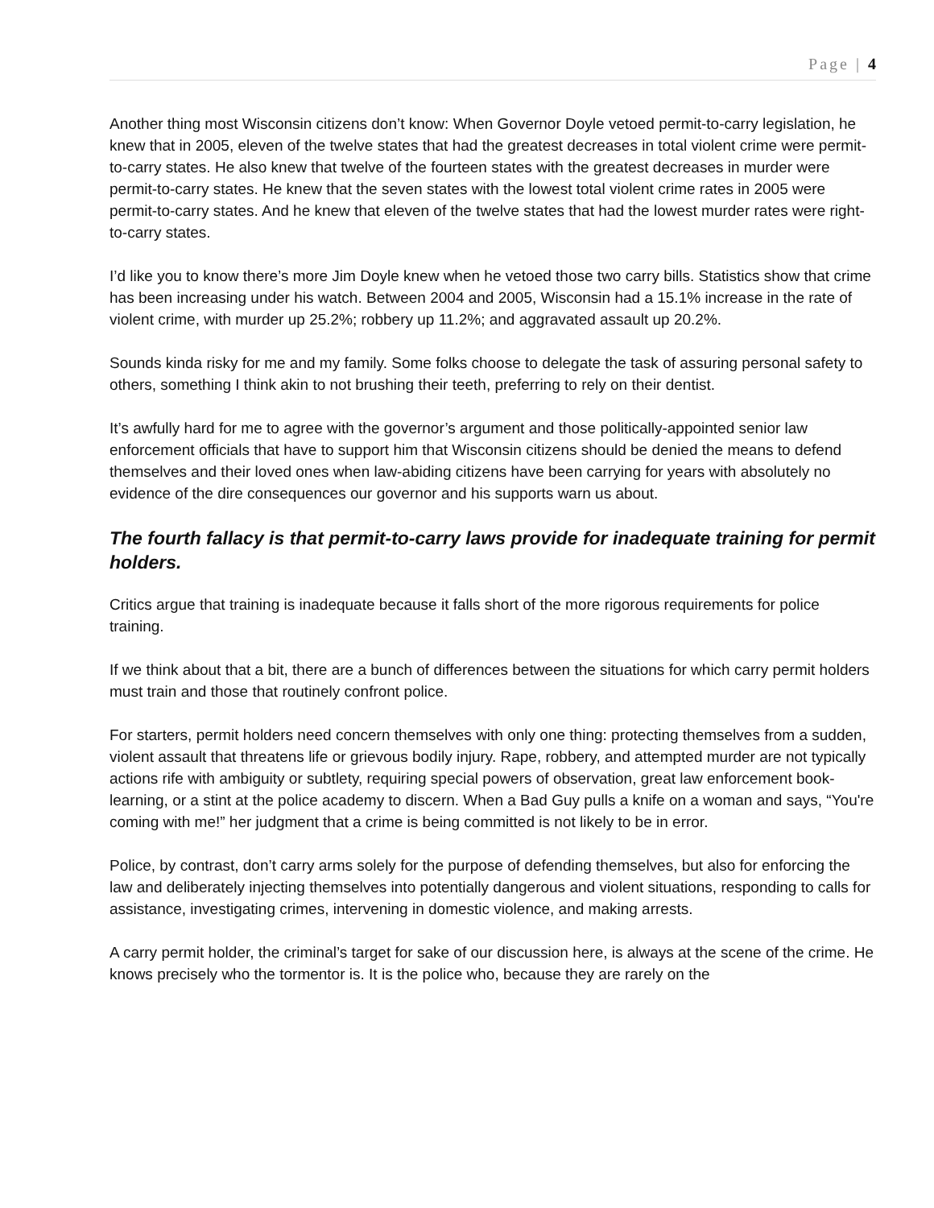Page | 4
Another thing most Wisconsin citizens don’t know: When Governor Doyle vetoed permit-to-carry legislation, he knew that in 2005, eleven of the twelve states that had the greatest decreases in total violent crime were permit-to-carry states. He also knew that twelve of the fourteen states with the greatest decreases in murder were permit-to-carry states. He knew that the seven states with the lowest total violent crime rates in 2005 were permit-to-carry states. And he knew that eleven of the twelve states that had the lowest murder rates were right-to-carry states.
I’d like you to know there’s more Jim Doyle knew when he vetoed those two carry bills. Statistics show that crime has been increasing under his watch. Between 2004 and 2005, Wisconsin had a 15.1% increase in the rate of violent crime, with murder up 25.2%; robbery up 11.2%; and aggravated assault up 20.2%.
Sounds kinda risky for me and my family. Some folks choose to delegate the task of assuring personal safety to others, something I think akin to not brushing their teeth, preferring to rely on their dentist.
It’s awfully hard for me to agree with the governor’s argument and those politically-appointed senior law enforcement officials that have to support him that Wisconsin citizens should be denied the means to defend themselves and their loved ones when law-abiding citizens have been carrying for years with absolutely no evidence of the dire consequences our governor and his supports warn us about.
The fourth fallacy is that permit-to-carry laws provide for inadequate training for permit holders.
Critics argue that training is inadequate because it falls short of the more rigorous requirements for police training.
If we think about that a bit, there are a bunch of differences between the situations for which carry permit holders must train and those that routinely confront police.
For starters, permit holders need concern themselves with only one thing: protecting themselves from a sudden, violent assault that threatens life or grievous bodily injury. Rape, robbery, and attempted murder are not typically actions rife with ambiguity or subtlety, requiring special powers of observation, great law enforcement book-learning, or a stint at the police academy to discern. When a Bad Guy pulls a knife on a woman and says, “You're coming with me!” her judgment that a crime is being committed is not likely to be in error.
Police, by contrast, don’t carry arms solely for the purpose of defending themselves, but also for enforcing the law and deliberately injecting themselves into potentially dangerous and violent situations, responding to calls for assistance, investigating crimes, intervening in domestic violence, and making arrests.
A carry permit holder, the criminal’s target for sake of our discussion here, is always at the scene of the crime. He knows precisely who the tormentor is. It is the police who, because they are rarely on the